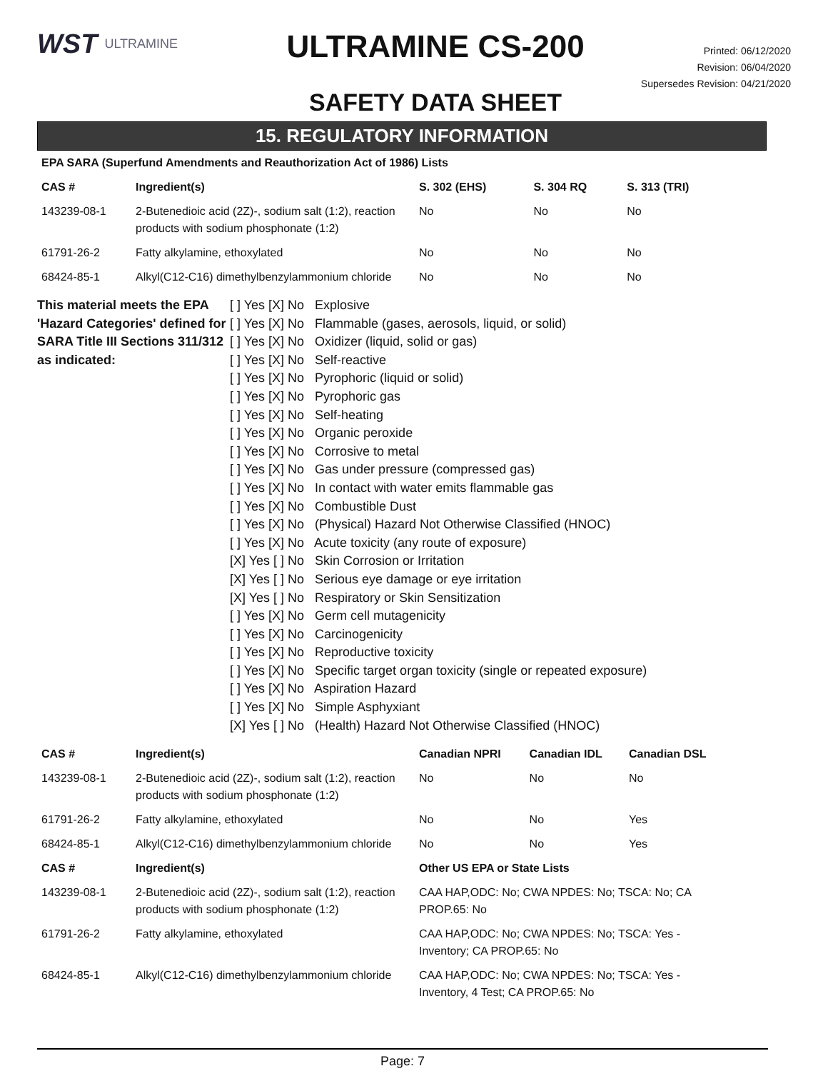WST ULTRAMINE
ULTRAMINE CS-200
SAFETY DATA SHEET
Printed: 06/12/2020
Revision: 06/04/2020
Supersedes Revision: 04/21/2020
15. REGULATORY INFORMATION
| EPA SARA (Superfund Amendments and Reauthorization Act of 1986) Lists | | | | |
| --- | --- | --- | --- | --- |
| CAS # | Ingredient(s) | S. 302 (EHS) | S. 304 RQ | S. 313 (TRI) |
| 143239-08-1 | 2-Butenedioic acid (2Z)-, sodium salt (1:2), reaction products with sodium phosphonate (1:2) | No | No | No |
| 61791-26-2 | Fatty alkylamine, ethoxylated | No | No | No |
| 68424-85-1 | Alkyl(C12-C16) dimethylbenzylammonium chloride | No | No | No |
This material meets the EPA 'Hazard Categories' defined for SARA Title III Sections 311/312 as indicated:
[ ] Yes [X] No Explosive
[ ] Yes [X] No Flammable (gases, aerosols, liquid, or solid)
[ ] Yes [X] No Oxidizer (liquid, solid or gas)
[ ] Yes [X] No Self-reactive
[ ] Yes [X] No Pyrophoric (liquid or solid)
[ ] Yes [X] No Pyrophoric gas
[ ] Yes [X] No Self-heating
[ ] Yes [X] No Organic peroxide
[ ] Yes [X] No Corrosive to metal
[ ] Yes [X] No Gas under pressure (compressed gas)
[ ] Yes [X] No In contact with water emits flammable gas
[ ] Yes [X] No Combustible Dust
[ ] Yes [X] No (Physical) Hazard Not Otherwise Classified (HNOC)
[ ] Yes [X] No Acute toxicity (any route of exposure)
[X] Yes [ ] No Skin Corrosion or Irritation
[X] Yes [ ] No Serious eye damage or eye irritation
[X] Yes [ ] No Respiratory or Skin Sensitization
[ ] Yes [X] No Germ cell mutagenicity
[ ] Yes [X] No Carcinogenicity
[ ] Yes [X] No Reproductive toxicity
[ ] Yes [X] No Specific target organ toxicity (single or repeated exposure)
[ ] Yes [X] No Aspiration Hazard
[ ] Yes [X] No Simple Asphyxiant
[X] Yes [ ] No (Health) Hazard Not Otherwise Classified (HNOC)
| CAS # | Ingredient(s) | Canadian NPRI | Canadian IDL | Canadian DSL |
| --- | --- | --- | --- | --- |
| 143239-08-1 | 2-Butenedioic acid (2Z)-, sodium salt (1:2), reaction products with sodium phosphonate (1:2) | No | No | No |
| 61791-26-2 | Fatty alkylamine, ethoxylated | No | No | Yes |
| 68424-85-1 | Alkyl(C12-C16) dimethylbenzylammonium chloride | No | No | Yes |
| CAS # | Ingredient(s) | Other US EPA or State Lists |
| --- | --- | --- |
| 143239-08-1 | 2-Butenedioic acid (2Z)-, sodium salt (1:2), reaction products with sodium phosphonate (1:2) | CAA HAP,ODC: No; CWA NPDES: No; TSCA: No; CA PROP.65: No |
| 61791-26-2 | Fatty alkylamine, ethoxylated | CAA HAP,ODC: No; CWA NPDES: No; TSCA: Yes - Inventory; CA PROP.65: No |
| 68424-85-1 | Alkyl(C12-C16) dimethylbenzylammonium chloride | CAA HAP,ODC: No; CWA NPDES: No; TSCA: Yes - Inventory, 4 Test; CA PROP.65: No |
Page: 7